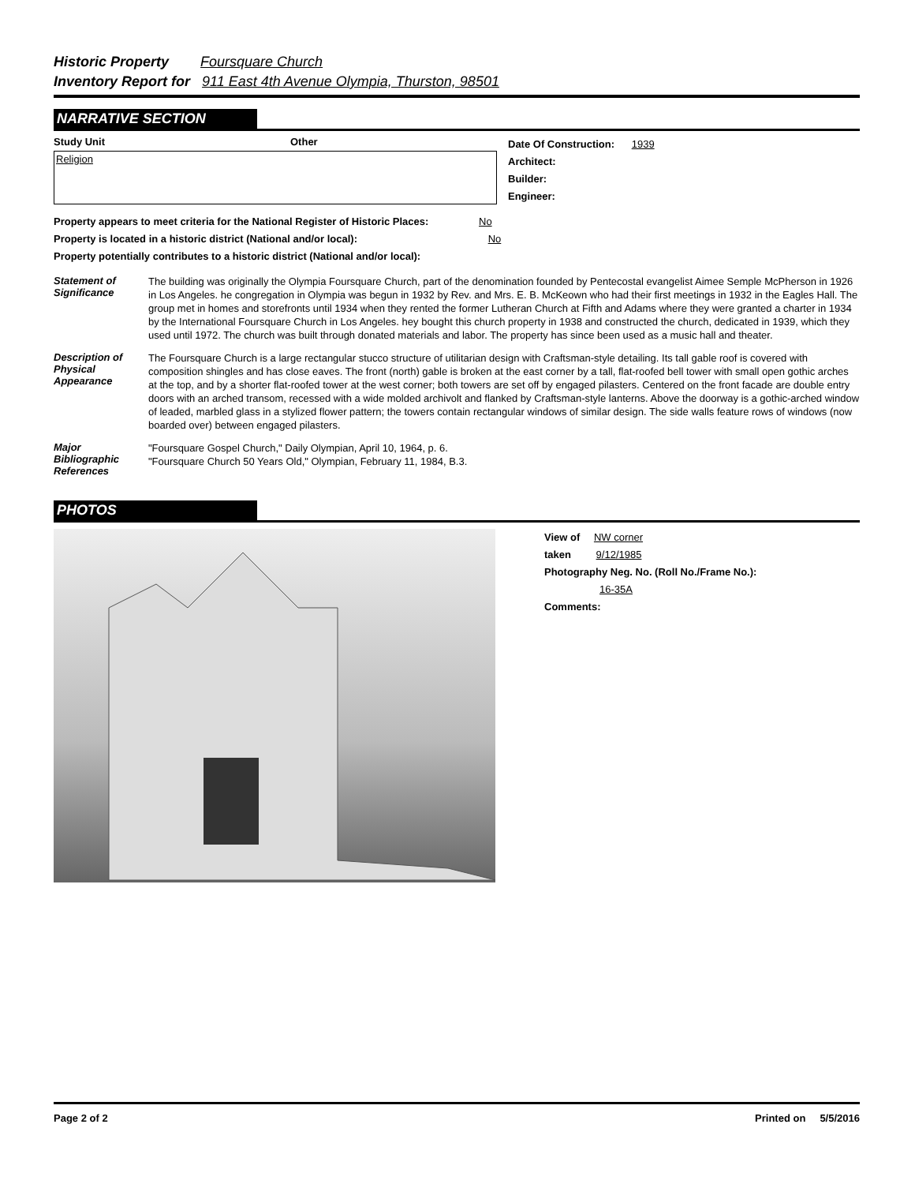Historic Property Foursquare Church
Inventory Report for 911 East 4th Avenue Olympia, Thurston, 98501
NARRATIVE SECTION
Study Unit Other
Religion
Date Of Construction: 1939
Architect:
Builder:
Engineer:
Property appears to meet criteria for the National Register of Historic Places: No
Property is located in a historic district (National and/or local): No
Property potentially contributes to a historic district (National and/or local):
Statement of Significance
The building was originally the Olympia Foursquare Church, part of the denomination founded by Pentecostal evangelist Aimee Semple McPherson in 1926 in Los Angeles. he congregation in Olympia was begun in 1932 by Rev. and Mrs. E. B. McKeown who had their first meetings in 1932 in the Eagles Hall. The group met in homes and storefronts until 1934 when they rented the former Lutheran Church at Fifth and Adams where they were granted a charter in 1934 by the International Foursquare Church in Los Angeles. hey bought this church property in 1938 and constructed the church, dedicated in 1939, which they used until 1972. The church was built through donated materials and labor. The property has since been used as a music hall and theater.
Description of Physical Appearance
The Foursquare Church is a large rectangular stucco structure of utilitarian design with Craftsman-style detailing. Its tall gable roof is covered with composition shingles and has close eaves. The front (north) gable is broken at the east corner by a tall, flat-roofed bell tower with small open gothic arches at the top, and by a shorter flat-roofed tower at the west corner; both towers are set off by engaged pilasters. Centered on the front facade are double entry doors with an arched transom, recessed with a wide molded archivolt and flanked by Craftsman-style lanterns. Above the doorway is a gothic-arched window of leaded, marbled glass in a stylized flower pattern; the towers contain rectangular windows of similar design. The side walls feature rows of windows (now boarded over) between engaged pilasters.
Major Bibliographic References
"Foursquare Gospel Church," Daily Olympian, April 10, 1964, p. 6.
"Foursquare Church 50 Years Old," Olympian, February 11, 1984, B.3.
PHOTOS
View of NW corner
taken 9/12/1985
Photography Neg. No. (Roll No./Frame No.):
16-35A
Comments:
Page 2 of 2 Printed on 5/5/2016